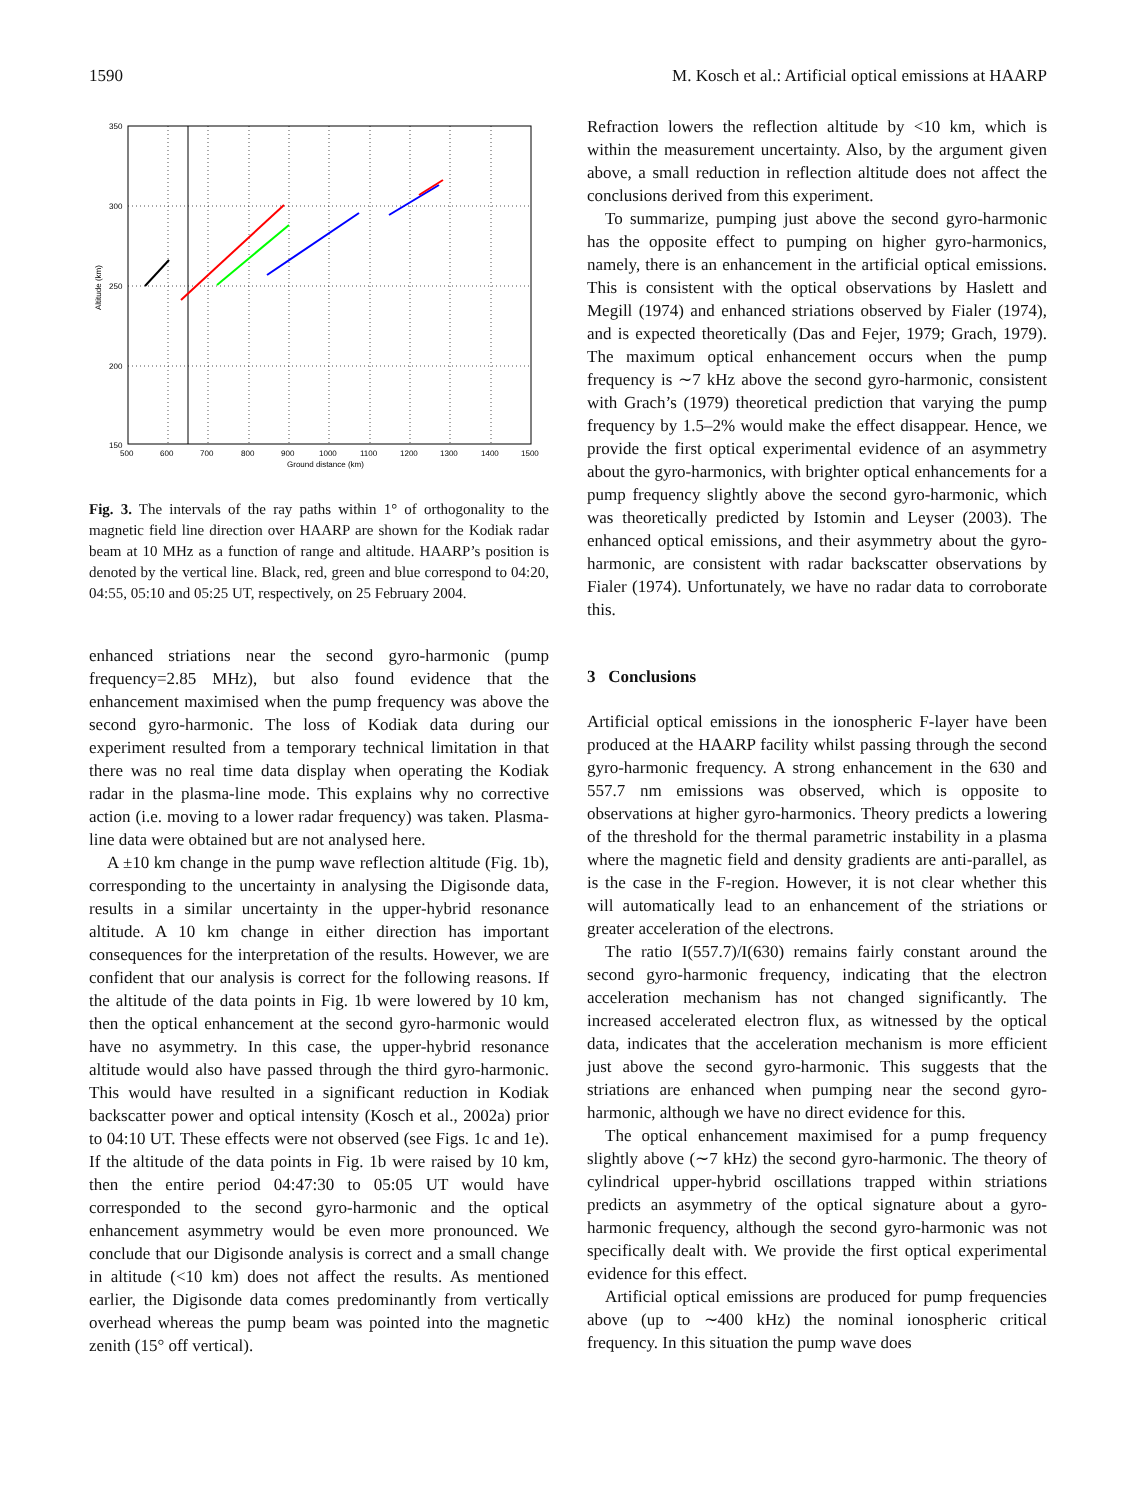1590 M. Kosch et al.: Artificial optical emissions at HAARP
350
300
250
200
150
500
600
700
800
900
1000
1100
1200
1300
1400
1500
Ground distance (km)
Altitude (km)
Fig. 3. The intervals of the ray paths within 1° of orthogonality to the magnetic field line direction over HAARP are shown for the Kodiak radar beam at 10 MHz as a function of range and altitude. HAARP’s position is denoted by the vertical line. Black, red, green and blue correspond to 04:20, 04:55, 05:10 and 05:25 UT, respectively, on 25 February 2004.
enhanced striations near the second gyro-harmonic (pump frequency=2.85 MHz), but also found evidence that the enhancement maximised when the pump frequency was above the second gyro-harmonic. The loss of Kodiak data during our experiment resulted from a temporary technical limitation in that there was no real time data display when operating the Kodiak radar in the plasma-line mode. This explains why no corrective action (i.e. moving to a lower radar frequency) was taken. Plasma-line data were obtained but are not analysed here.
A ±10 km change in the pump wave reflection altitude (Fig. 1b), corresponding to the uncertainty in analysing the Digisonde data, results in a similar uncertainty in the upper-hybrid resonance altitude. A 10 km change in either direction has important consequences for the interpretation of the results. However, we are confident that our analysis is correct for the following reasons. If the altitude of the data points in Fig. 1b were lowered by 10 km, then the optical enhancement at the second gyro-harmonic would have no asymmetry. In this case, the upper-hybrid resonance altitude would also have passed through the third gyro-harmonic. This would have resulted in a significant reduction in Kodiak backscatter power and optical intensity (Kosch et al., 2002a) prior to 04:10 UT. These effects were not observed (see Figs. 1c and 1e). If the altitude of the data points in Fig. 1b were raised by 10 km, then the entire period 04:47:30 to 05:05 UT would have corresponded to the second gyro-harmonic and the optical enhancement asymmetry would be even more pronounced. We conclude that our Digisonde analysis is correct and a small change in altitude (<10 km) does not affect the results. As mentioned earlier, the Digisonde data comes predominantly from vertically overhead whereas the pump beam was pointed into the magnetic zenith (15° off vertical).
Refraction lowers the reflection altitude by <10 km, which is within the measurement uncertainty. Also, by the argument given above, a small reduction in reflection altitude does not affect the conclusions derived from this experiment.
To summarize, pumping just above the second gyro-harmonic has the opposite effect to pumping on higher gyro-harmonics, namely, there is an enhancement in the artificial optical emissions. This is consistent with the optical observations by Haslett and Megill (1974) and enhanced striations observed by Fialer (1974), and is expected theoretically (Das and Fejer, 1979; Grach, 1979). The maximum optical enhancement occurs when the pump frequency is ∼7 kHz above the second gyro-harmonic, consistent with Grach’s (1979) theoretical prediction that varying the pump frequency by 1.5–2% would make the effect disappear. Hence, we provide the first optical experimental evidence of an asymmetry about the gyro-harmonics, with brighter optical enhancements for a pump frequency slightly above the second gyro-harmonic, which was theoretically predicted by Istomin and Leyser (2003). The enhanced optical emissions, and their asymmetry about the gyro-harmonic, are consistent with radar backscatter observations by Fialer (1974). Unfortunately, we have no radar data to corroborate this.
3 Conclusions
Artificial optical emissions in the ionospheric F-layer have been produced at the HAARP facility whilst passing through the second gyro-harmonic frequency. A strong enhancement in the 630 and 557.7 nm emissions was observed, which is opposite to observations at higher gyro-harmonics. Theory predicts a lowering of the threshold for the thermal parametric instability in a plasma where the magnetic field and density gradients are anti-parallel, as is the case in the F-region. However, it is not clear whether this will automatically lead to an enhancement of the striations or greater acceleration of the electrons.
The ratio I(557.7)/I(630) remains fairly constant around the second gyro-harmonic frequency, indicating that the electron acceleration mechanism has not changed significantly. The increased accelerated electron flux, as witnessed by the optical data, indicates that the acceleration mechanism is more efficient just above the second gyro-harmonic. This suggests that the striations are enhanced when pumping near the second gyro-harmonic, although we have no direct evidence for this.
The optical enhancement maximised for a pump frequency slightly above (∼7 kHz) the second gyro-harmonic. The theory of cylindrical upper-hybrid oscillations trapped within striations predicts an asymmetry of the optical signature about a gyro-harmonic frequency, although the second gyro-harmonic was not specifically dealt with. We provide the first optical experimental evidence for this effect.
Artificial optical emissions are produced for pump frequencies above (up to ∼400 kHz) the nominal ionospheric critical frequency. In this situation the pump wave does